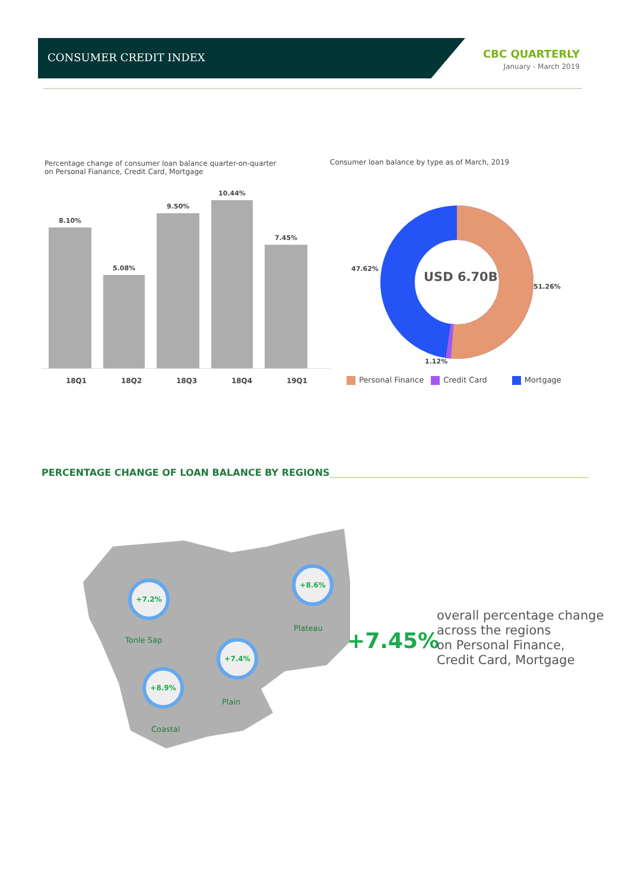CONSUMER CREDIT INDEX
CBC QUARTERLY
January - March 2019
Percentage change of consumer loan balance quarter-on-quarter
on Personal Fianance, Credit Card, Mortgage
Consumer loan balance by type as of March, 2019
8.10%
5.08%
9.50%
10.44%
7.45%
18Q1 18Q2 18Q3 18Q4 19Q1
USD 6.70B
47.62%
51.26%
1.12%
Personal Finance Credit Card Mortgage
PERCENTAGE CHANGE OF LOAN BALANCE BY REGIONS
+7.2%
+8.6%
+7.4%
+8.9%
Tonle Sap
Plateau
Plain
Coastal
+7.45%
overall percentage change
across the regions
on Personal Finance,
Credit Card, Mortgage